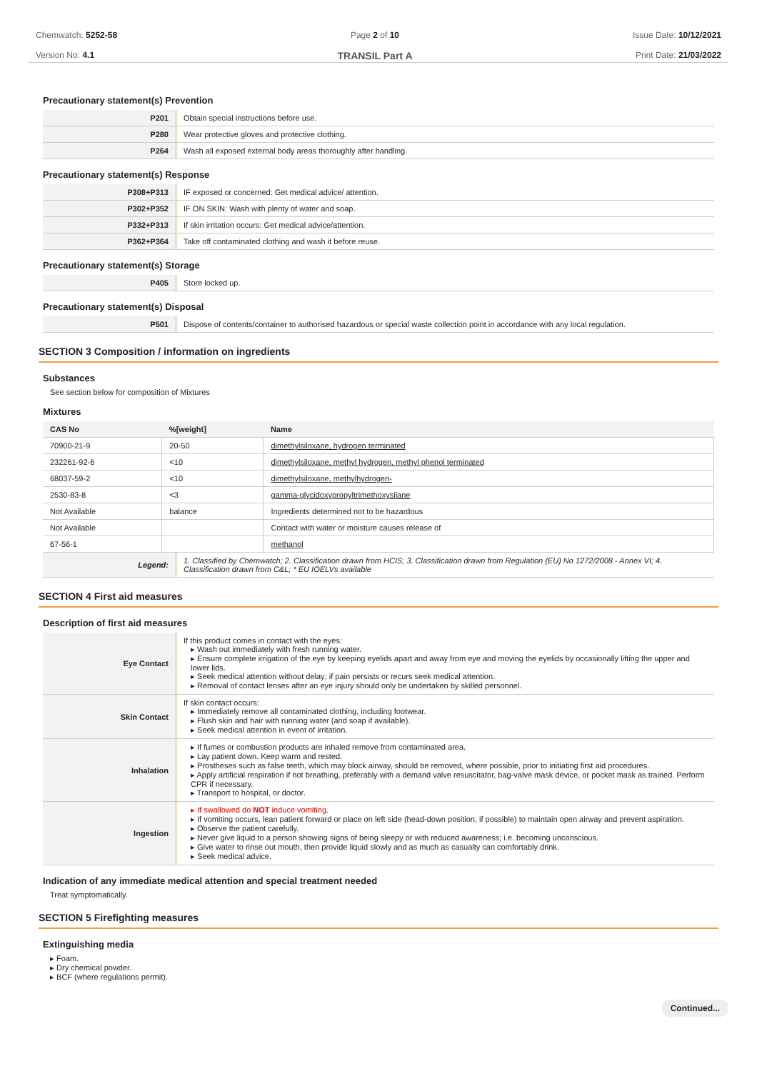Chemwatch: 5252-58
Version No: 4.1
Page 2 of 10
TRANSIL Part A
Issue Date: 10/12/2021
Print Date: 21/03/2022
Precautionary statement(s) Prevention
| P201 | Obtain special instructions before use. |
| P280 | Wear protective gloves and protective clothing. |
| P264 | Wash all exposed external body areas thoroughly after handling. |
Precautionary statement(s) Response
| P308+P313 | IF exposed or concerned: Get medical advice/ attention. |
| P302+P352 | IF ON SKIN: Wash with plenty of water and soap. |
| P332+P313 | If skin irritation occurs: Get medical advice/attention. |
| P362+P364 | Take off contaminated clothing and wash it before reuse. |
Precautionary statement(s) Storage
| P405 | Store locked up. |
Precautionary statement(s) Disposal
| P501 | Dispose of contents/container to authorised hazardous or special waste collection point in accordance with any local regulation. |
SECTION 3 Composition / information on ingredients
Substances
See section below for composition of Mixtures
Mixtures
| CAS No | %[weight] | Name |
| --- | --- | --- |
| 70900-21-9 | 20-50 | dimethylsiloxane, hydrogen terminated |
| 232261-92-6 | <10 | dimethylsiloxane, methyl hydrogen, methyl phenol terminated |
| 68037-59-2 | <10 | dimethylsiloxane, methylhydrogen- |
| 2530-83-8 | <3 | gamma-glycidoxypropyltrimethoxysilane |
| Not Available | balance | Ingredients determined not to be hazardous |
| Not Available | | Contact with water or moisture causes release of |
| 67-56-1 | | methanol |
| Legend: | 1. Classified by Chemwatch; 2. Classification drawn from HCIS; 3. Classification drawn from Regulation (EU) No 1272/2008 - Annex VI; 4. Classification drawn from C&L; * EU IOELVs available |
SECTION 4 First aid measures
Description of first aid measures
| Eye Contact | If this product comes in contact with the eyes: Wash out immediately with fresh running water. Ensure complete irrigation of the eye by keeping eyelids apart and away from eye and moving the eyelids by occasionally lifting the upper and lower lids. Seek medical attention without delay; if pain persists or recurs seek medical attention. Removal of contact lenses after an eye injury should only be undertaken by skilled personnel. |
| Skin Contact | If skin contact occurs: Immediately remove all contaminated clothing, including footwear. Flush skin and hair with running water (and soap if available). Seek medical attention in event of irritation. |
| Inhalation | If fumes or combustion products are inhaled remove from contaminated area. Lay patient down. Keep warm and rested. Prostheses such as false teeth, which may block airway, should be removed, where possible, prior to initiating first aid procedures. Apply artificial respiration if not breathing, preferably with a demand valve resuscitator, bag-valve mask device, or pocket mask as trained. Perform CPR if necessary. Transport to hospital, or doctor. |
| Ingestion | If swallowed do NOT induce vomiting. If vomiting occurs, lean patient forward or place on left side (head-down position, if possible) to maintain open airway and prevent aspiration. Observe the patient carefully. Never give liquid to a person showing signs of being sleepy or with reduced awareness; i.e. becoming unconscious. Give water to rinse out mouth, then provide liquid slowly and as much as casualty can comfortably drink. Seek medical advice. |
Indication of any immediate medical attention and special treatment needed
Treat symptomatically.
SECTION 5 Firefighting measures
Extinguishing media
Foam.
Dry chemical powder.
BCF (where regulations permit).
Continued...